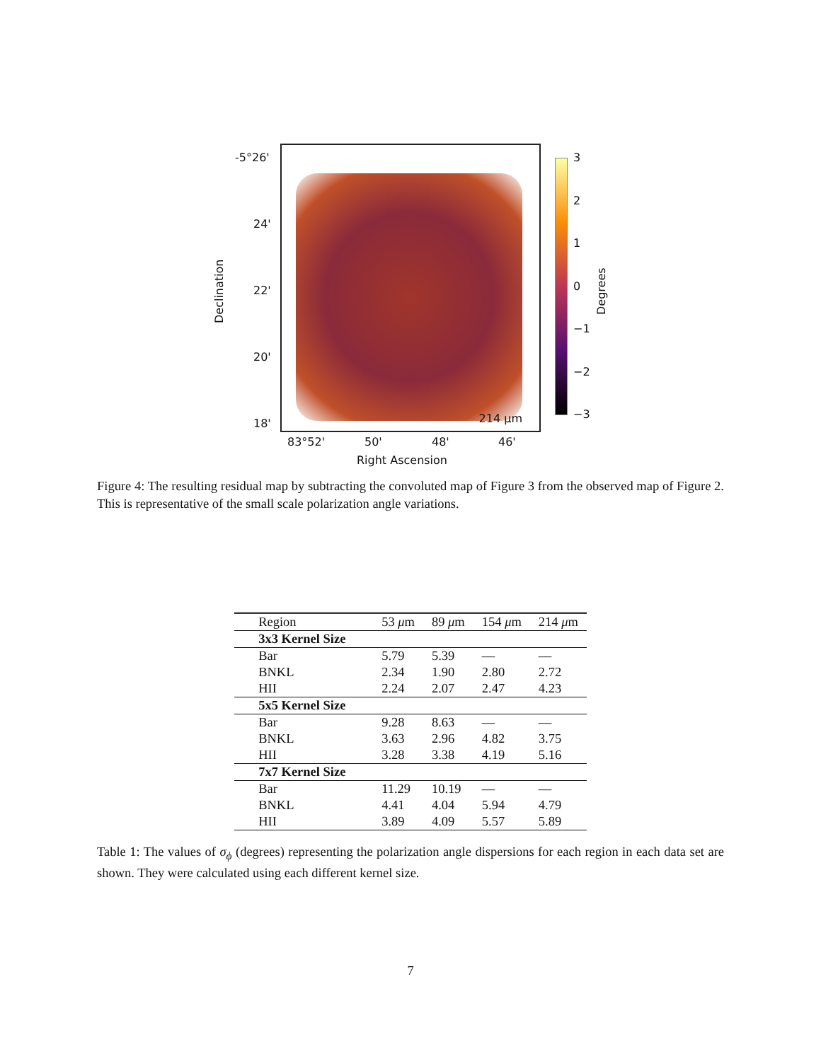214 μm
-5°26'
24'
22'
20'
18'
83°52' 50' 48' 46'
Right Ascension
Declination
3
2
1
0
−1
−2
−3
Degrees
Figure 4: The resulting residual map by subtracting the convoluted map of Figure 3 from the observed map of Figure 2. This is representative of the small scale polarization angle variations.
| Region | 53 μ m | 89 μ m | 154 μ m | 214 μ m |
| --- | --- | --- | --- | --- |
| 3x3 Kernel Size | | | | |
| Bar | 5.79 | 5.39 | — | — |
| BNKL | 2.34 | 1.90 | 2.80 | 2.72 |
| HII | 2.24 | 2.07 | 2.47 | 4.23 |
| 5x5 Kernel Size | | | | |
| Bar | 9.28 | 8.63 | — | — |
| BNKL | 3.63 | 2.96 | 4.82 | 3.75 |
| HII | 3.28 | 3.38 | 4.19 | 5.16 |
| 7x7 Kernel Size | | | | |
| Bar | 11.29 | 10.19 | — | — |
| BNKL | 4.41 | 4.04 | 5.94 | 4.79 |
| HII | 3.89 | 4.09 | 5.57 | 5.89 |
Table 1: The values of σ<sub>ϕ</sub> (degrees) representing the polarization angle dispersions for each region in each data set are shown. They were calculated using each different kernel size.
7